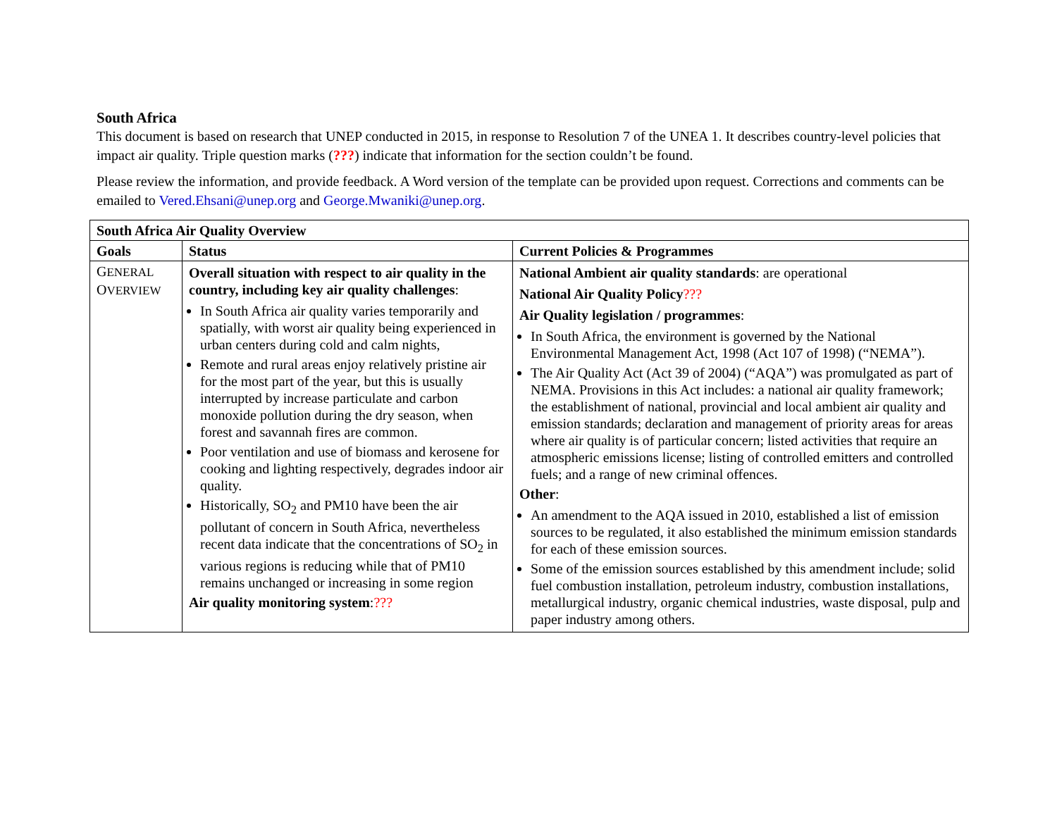South Africa
This document is based on research that UNEP conducted in 2015, in response to Resolution 7 of the UNEA 1. It describes country-level policies that impact air quality. Triple question marks (???) indicate that information for the section couldn’t be found.
Please review the information, and provide feedback. A Word version of the template can be provided upon request. Corrections and comments can be emailed to Vered.Ehsani@unep.org and George.Mwaniki@unep.org.
| South Africa Air Quality Overview | | |
| --- | --- | --- |
| Goals | Status | Current Policies & Programmes |
| G ENERAL O VERVIEW | Overall situation with respect to air quality in the country, including key air quality challenges : In South Africa air quality varies temporarily and spatially, with worst air quality being experienced in urban centers during cold and calm nights, Remote and rural areas enjoy relatively pristine air for the most part of the year, but this is usually interrupted by increase particulate and carbon monoxide pollution during the dry season, when forest and savannah fires are common. Poor ventilation and use of biomass and kerosene for cooking and lighting respectively, degrades indoor air quality. Historically, SO<sub>2</sub> and PM10 have been the air pollutant of concern in South Africa, nevertheless recent data indicate that the concentrations of SO<sub>2</sub> in various regions is reducing while that of PM10 remains unchanged or increasing in some region Air quality monitoring system : ??? | National Ambient air quality standards : are operational National Air Quality Policy ??? Air Quality legislation / programmes : In South Africa, the environment is governed by the National Environmental Management Act, 1998 (Act 107 of 1998) (“NEMA”). The Air Quality Act (Act 39 of 2004) (“AQA”) was promulgated as part of NEMA. Provisions in this Act includes: a national air quality framework; the establishment of national, provincial and local ambient air quality and emission standards; declaration and management of priority areas for areas where air quality is of particular concern; listed activities that require an atmospheric emissions license; listing of controlled emitters and controlled fuels; and a range of new criminal offences. Other : An amendment to the AQA issued in 2010, established a list of emission sources to be regulated, it also established the minimum emission standards for each of these emission sources. Some of the emission sources established by this amendment include; solid fuel combustion installation, petroleum industry, combustion installations, metallurgical industry, organic chemical industries, waste disposal, pulp and paper industry among others. |